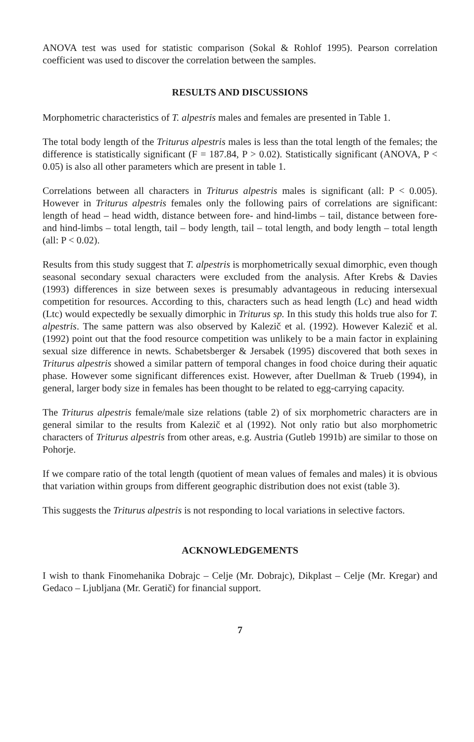ANOVA test was used for statistic comparison (Sokal & Rohlof 1995). Pearson correlation coefficient was used to discover the correlation between the samples.
RESULTS AND DISCUSSIONS
Morphometric characteristics of T. alpestris males and females are presented in Table 1.
The total body length of the Triturus alpestris males is less than the total length of the females; the difference is statistically significant (F = 187.84, P > 0.02). Statistically significant (ANOVA, P < 0.05) is also all other parameters which are present in table 1.
Correlations between all characters in Triturus alpestris males is significant (all: P < 0.005). However in Triturus alpestris females only the following pairs of correlations are significant: length of head – head width, distance between fore- and hind-limbs – tail, distance between fore- and hind-limbs – total length, tail – body length, tail – total length, and body length – total length (all: P < 0.02).
Results from this study suggest that T. alpestris is morphometrically sexual dimorphic, even though seasonal secondary sexual characters were excluded from the analysis. After Krebs & Davies (1993) differences in size between sexes is presumably advantageous in reducing intersexual competition for resources. According to this, characters such as head length (Lc) and head width (Ltc) would expectedly be sexually dimorphic in Triturus sp. In this study this holds true also for T. alpestris. The same pattern was also observed by Kalezič et al. (1992). However Kalezič et al. (1992) point out that the food resource competition was unlikely to be a main factor in explaining sexual size difference in newts. Schabetsberger & Jersabek (1995) discovered that both sexes in Triturus alpestris showed a similar pattern of temporal changes in food choice during their aquatic phase. However some significant differences exist. However, after Duellman & Trueb (1994), in general, larger body size in females has been thought to be related to egg-carrying capacity.
The Triturus alpestris female/male size relations (table 2) of six morphometric characters are in general similar to the results from Kalezič et al (1992). Not only ratio but also morphometric characters of Triturus alpestris from other areas, e.g. Austria (Gutleb 1991b) are similar to those on Pohorje.
If we compare ratio of the total length (quotient of mean values of females and males) it is obvious that variation within groups from different geographic distribution does not exist (table 3).
This suggests the Triturus alpestris is not responding to local variations in selective factors.
ACKNOWLEDGEMENTS
I wish to thank Finomehanika Dobrajc – Celje (Mr. Dobrajc), Dikplast – Celje (Mr. Kregar) and Gedaco – Ljubljana (Mr. Geratič) for financial support.
7